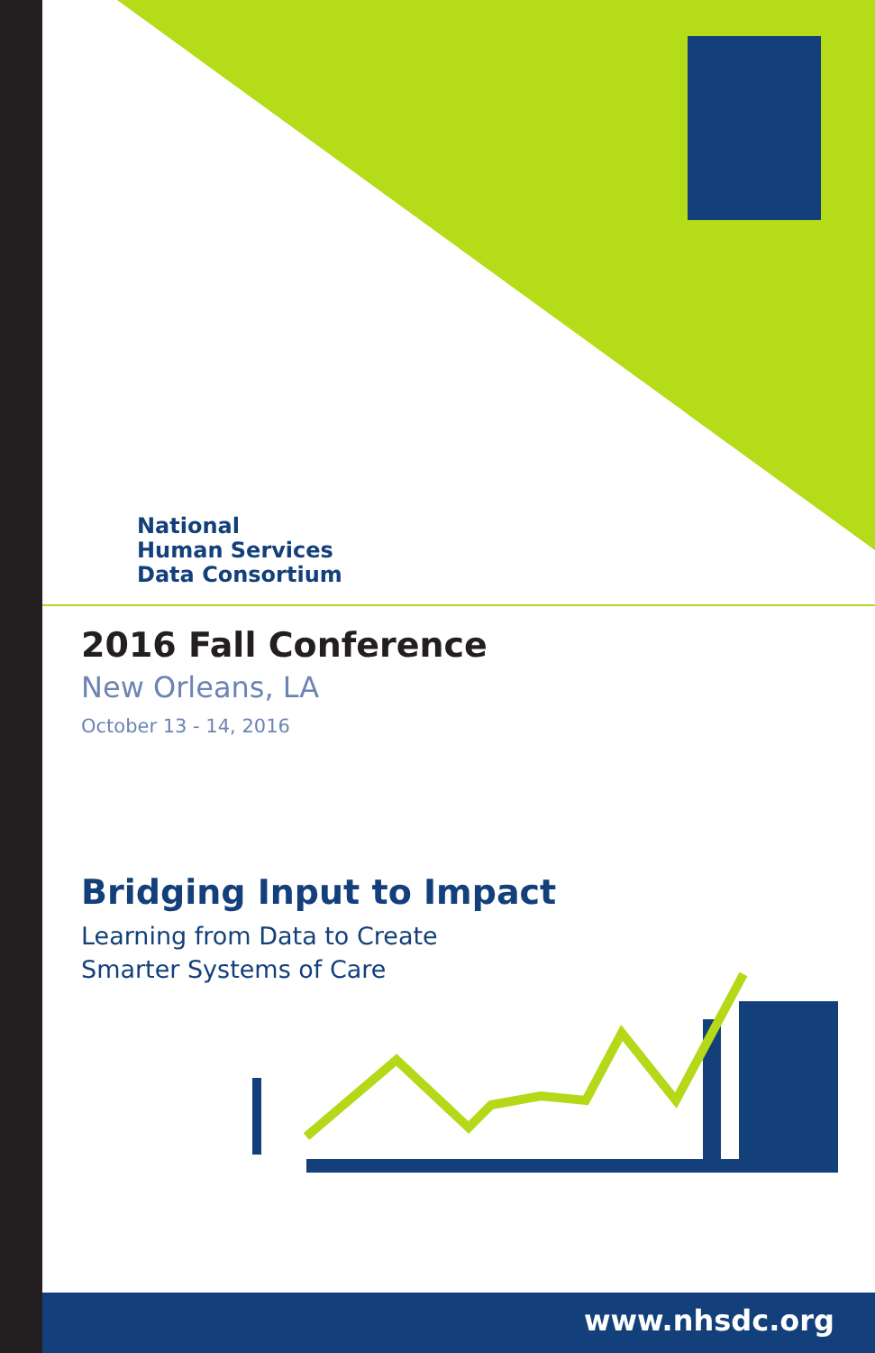National
Human Services
Data Consortium
2016 Fall Conference
New Orleans, LA
October 13 - 14, 2016
Bridging Input to Impact
Learning from Data to Create
Smarter Systems of Care
www.nhsdc.org